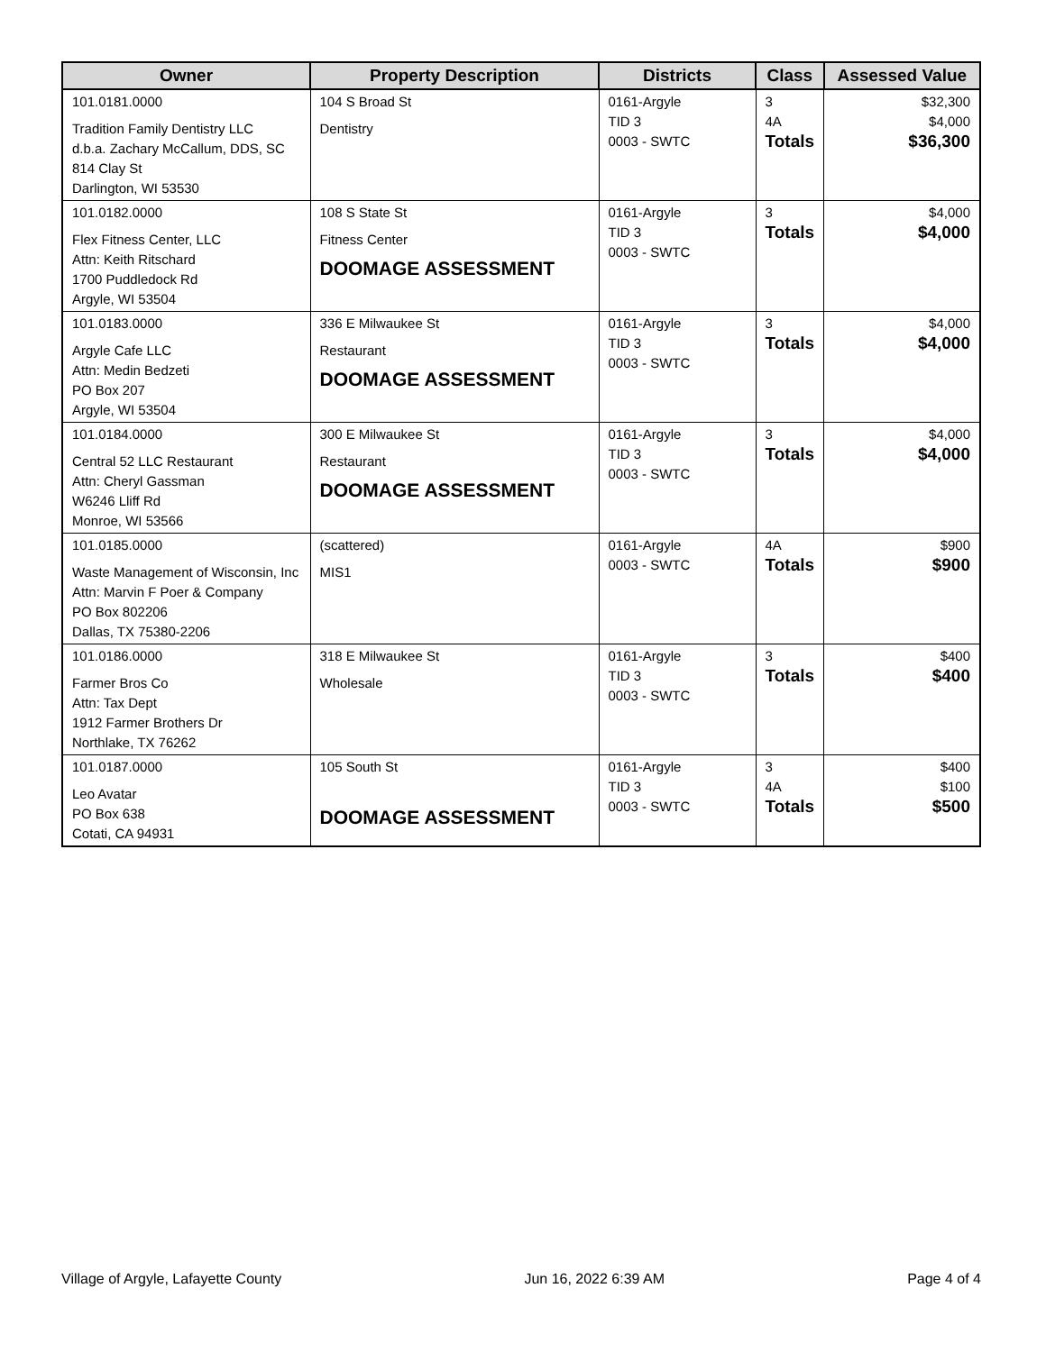| Owner | Property Description | Districts | Class | Assessed Value |
| --- | --- | --- | --- | --- |
| 101.0181.0000 Tradition Family Dentistry LLC d.b.a. Zachary McCallum, DDS, SC 814 Clay St Darlington, WI 53530 | 104 S Broad St Dentistry | 0161-Argyle TID 3 0003 - SWTC | 3 4A Totals | $32,300 $4,000 $36,300 |
| 101.0182.0000 Flex Fitness Center, LLC Attn: Keith Ritschard 1700 Puddledock Rd Argyle, WI 53504 | 108 S State St Fitness Center DOOMAGE ASSESSMENT | 0161-Argyle TID 3 0003 - SWTC | 3 Totals | $4,000 $4,000 |
| 101.0183.0000 Argyle Cafe LLC Attn: Medin Bedzeti PO Box 207 Argyle, WI 53504 | 336 E Milwaukee St Restaurant DOOMAGE ASSESSMENT | 0161-Argyle TID 3 0003 - SWTC | 3 Totals | $4,000 $4,000 |
| 101.0184.0000 Central 52 LLC Restaurant Attn: Cheryl Gassman W6246 Lliff Rd Monroe, WI 53566 | 300 E Milwaukee St Restaurant DOOMAGE ASSESSMENT | 0161-Argyle TID 3 0003 - SWTC | 3 Totals | $4,000 $4,000 |
| 101.0185.0000 Waste Management of Wisconsin, Inc Attn: Marvin F Poer & Company PO Box 802206 Dallas, TX 75380-2206 | (scattered) MIS1 | 0161-Argyle 0003 - SWTC | 4A Totals | $900 $900 |
| 101.0186.0000 Farmer Bros Co Attn: Tax Dept 1912 Farmer Brothers Dr Northlake, TX 76262 | 318 E Milwaukee St Wholesale | 0161-Argyle TID 3 0003 - SWTC | 3 Totals | $400 $400 |
| 101.0187.0000 Leo Avatar PO Box 638 Cotati, CA 94931 | 105 South St DOOMAGE ASSESSMENT | 0161-Argyle TID 3 0003 - SWTC | 3 4A Totals | $400 $100 $500 |
Village of Argyle, Lafayette County Jun 16, 2022 6:39 AM Page 4 of 4